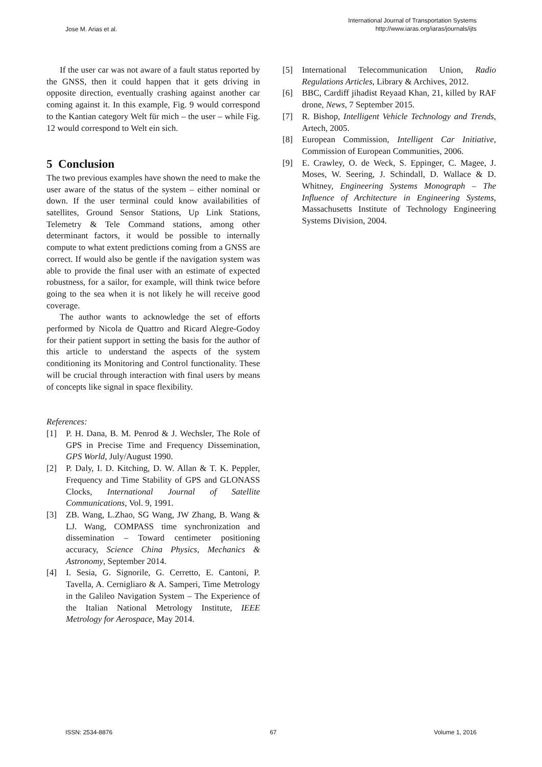Jose M. Arias et al. International Journal of Transportation Systems
http://www.iaras.org/iaras/journals/ijts
If the user car was not aware of a fault status reported by the GNSS, then it could happen that it gets driving in opposite direction, eventually crashing against another car coming against it. In this example, Fig. 9 would correspond to the Kantian category Welt für mich – the user – while Fig. 12 would correspond to Welt ein sich.
5 Conclusion
The two previous examples have shown the need to make the user aware of the status of the system – either nominal or down. If the user terminal could know availabilities of satellites, Ground Sensor Stations, Up Link Stations, Telemetry & Tele Command stations, among other determinant factors, it would be possible to internally compute to what extent predictions coming from a GNSS are correct. If would also be gentle if the navigation system was able to provide the final user with an estimate of expected robustness, for a sailor, for example, will think twice before going to the sea when it is not likely he will receive good coverage.
The author wants to acknowledge the set of efforts performed by Nicola de Quattro and Ricard Alegre-Godoy for their patient support in setting the basis for the author of this article to understand the aspects of the system conditioning its Monitoring and Control functionality. These will be crucial through interaction with final users by means of concepts like signal in space flexibility.
References:
[1] P. H. Dana, B. M. Penrod & J. Wechsler, The Role of GPS in Precise Time and Frequency Dissemination, GPS World, July/August 1990.
[2] P. Daly, I. D. Kitching, D. W. Allan & T. K. Peppler, Frequency and Time Stability of GPS and GLONASS Clocks, International Journal of Satellite Communications, Vol. 9, 1991.
[3] ZB. Wang, L.Zhao, SG Wang, JW Zhang, B. Wang & LJ. Wang, COMPASS time synchronization and dissemination – Toward centimeter positioning accuracy, Science China Physics, Mechanics & Astronomy, September 2014.
[4] I. Sesia, G. Signorile, G. Cerretto, E. Cantoni, P. Tavella, A. Cernigliaro & A. Samperi, Time Metrology in the Galileo Navigation System – The Experience of the Italian National Metrology Institute, IEEE Metrology for Aerospace, May 2014.
[5] International Telecommunication Union, Radio Regulations Articles, Library & Archives, 2012.
[6] BBC, Cardiff jihadist Reyaad Khan, 21, killed by RAF drone, News, 7 September 2015.
[7] R. Bishop, Intelligent Vehicle Technology and Trends, Artech, 2005.
[8] European Commission, Intelligent Car Initiative, Commission of European Communities, 2006.
[9] E. Crawley, O. de Weck, S. Eppinger, C. Magee, J. Moses, W. Seering, J. Schindall, D. Wallace & D. Whitney, Engineering Systems Monograph – The Influence of Architecture in Engineering Systems, Massachusetts Institute of Technology Engineering Systems Division, 2004.
ISSN: 2534-8876 67 Volume 1, 2016